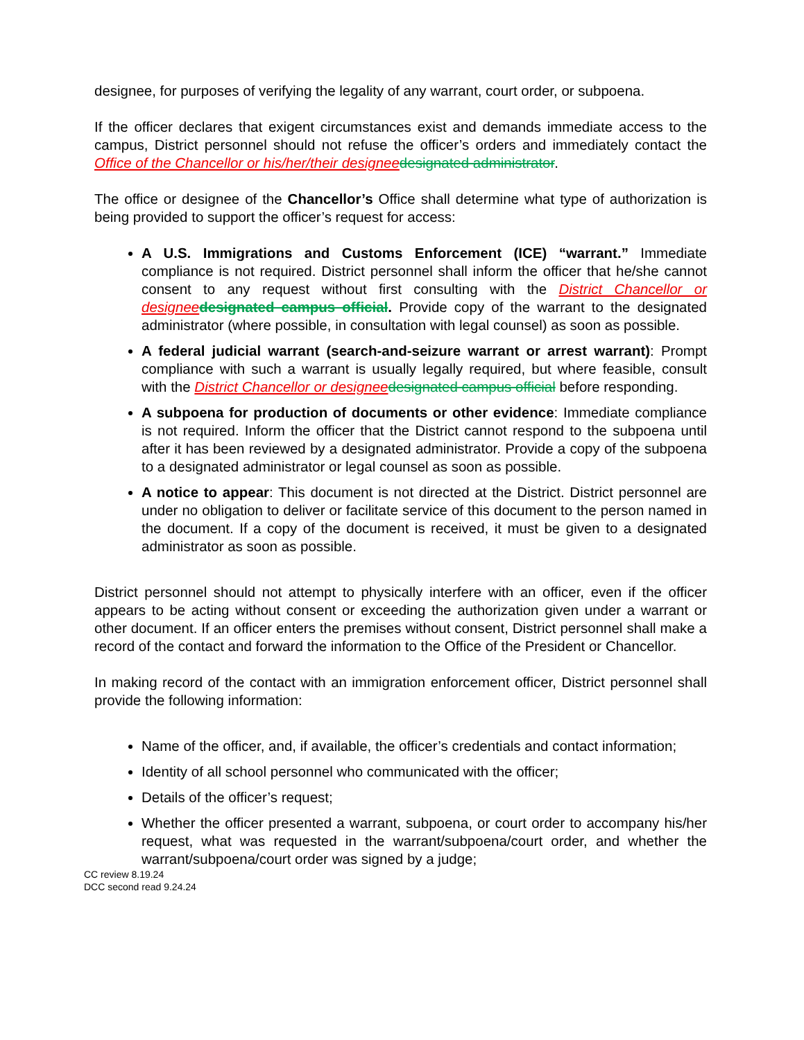designee, for purposes of verifying the legality of any warrant, court order, or subpoena.
If the officer declares that exigent circumstances exist and demands immediate access to the campus, District personnel should not refuse the officer’s orders and immediately contact the Office of the Chancellor or his/her/their designee designated administrator.
The office or designee of the Chancellor’s Office shall determine what type of authorization is being provided to support the officer’s request for access:
A U.S. Immigrations and Customs Enforcement (ICE) “warrant.” Immediate compliance is not required. District personnel shall inform the officer that he/she cannot consent to any request without first consulting with the District Chancellor or designee designated campus official. Provide copy of the warrant to the designated administrator (where possible, in consultation with legal counsel) as soon as possible.
A federal judicial warrant (search-and-seizure warrant or arrest warrant): Prompt compliance with such a warrant is usually legally required, but where feasible, consult with the District Chancellor or designee designated campus official before responding.
A subpoena for production of documents or other evidence: Immediate compliance is not required. Inform the officer that the District cannot respond to the subpoena until after it has been reviewed by a designated administrator. Provide a copy of the subpoena to a designated administrator or legal counsel as soon as possible.
A notice to appear: This document is not directed at the District. District personnel are under no obligation to deliver or facilitate service of this document to the person named in the document. If a copy of the document is received, it must be given to a designated administrator as soon as possible.
District personnel should not attempt to physically interfere with an officer, even if the officer appears to be acting without consent or exceeding the authorization given under a warrant or other document. If an officer enters the premises without consent, District personnel shall make a record of the contact and forward the information to the Office of the President or Chancellor.
In making record of the contact with an immigration enforcement officer, District personnel shall provide the following information:
Name of the officer, and, if available, the officer’s credentials and contact information;
Identity of all school personnel who communicated with the officer;
Details of the officer’s request;
Whether the officer presented a warrant, subpoena, or court order to accompany his/her request, what was requested in the warrant/subpoena/court order, and whether the warrant/subpoena/court order was signed by a judge;
CC review 8.19.24
DCC second read 9.24.24